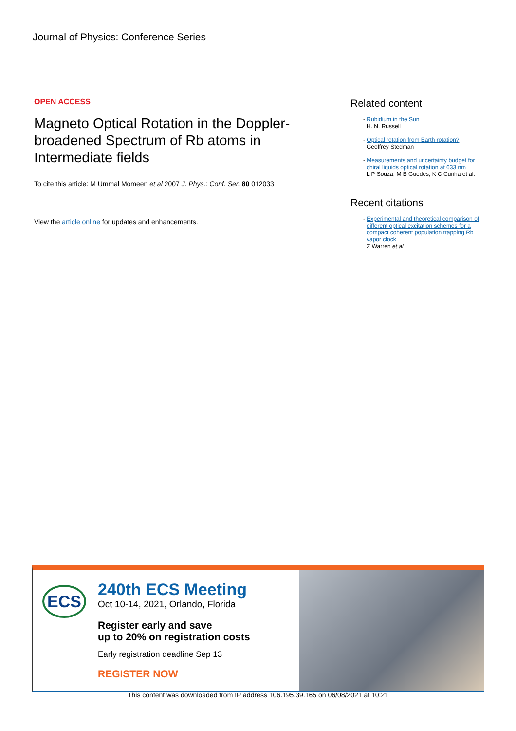Journal of Physics: Conference Series
OPEN ACCESS
Magneto Optical Rotation in the Doppler-broadened Spectrum of Rb atoms in Intermediate fields
To cite this article: M Ummal Momeen et al 2007 J. Phys.: Conf. Ser. 80 012033
View the article online for updates and enhancements.
Related content
- Rubidium in the Sun
H. N. Russell
- Optical rotation from Earth rotation?
Geoffrey Stedman
- Measurements and uncertainty budget for chiral liquids optical rotation at 633 nm
L P Souza, M B Guedes, K C Cunha et al.
Recent citations
- Experimental and theoretical comparison of different optical excitation schemes for a compact coherent population trapping Rb vapor clock
Z Warren et al
ECS
240th ECS Meeting
Oct 10-14, 2021, Orlando, Florida
Register early and save
up to 20% on registration costs
Early registration deadline Sep 13
REGISTER NOW
This content was downloaded from IP address 106.195.39.165 on 06/08/2021 at 10:21